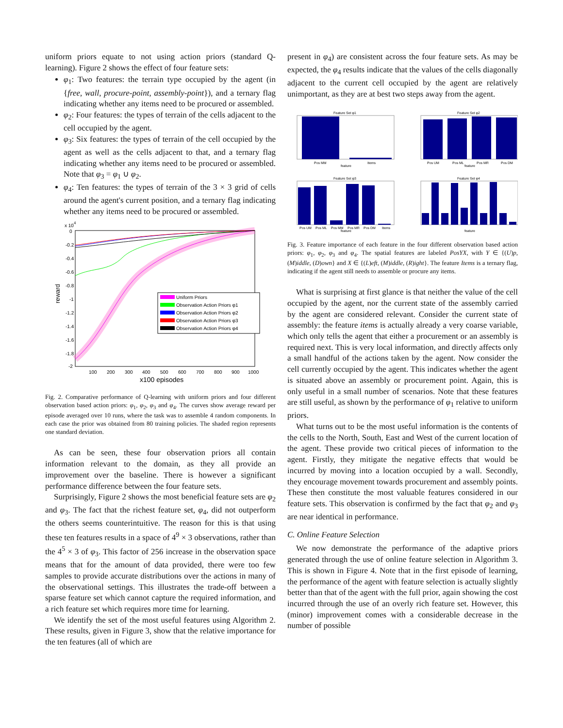uniform priors equate to not using action priors (standard Q-learning). Figure 2 shows the effect of four feature sets:
φ<sub>1</sub>: Two features: the terrain type occupied by the agent (in {free, wall, procure-point, assembly-point}), and a ternary flag indicating whether any items need to be procured or assembled.
φ<sub>2</sub>: Four features: the types of terrain of the cells adjacent to the cell occupied by the agent.
φ<sub>3</sub>: Six features: the types of terrain of the cell occupied by the agent as well as the cells adjacent to that, and a ternary flag indicating whether any items need to be procured or assembled. Note that φ<sub>3</sub> = φ<sub>1</sub> ∪ φ<sub>2</sub>.
φ<sub>4</sub>: Ten features: the types of terrain of the 3 × 3 grid of cells around the agent's current position, and a ternary flag indicating whether any items need to be procured or assembled.
x 104
0
-0.2
-0.4
-0.6
-0.8
-1
-1.2
-1.4
-1.6
-1.8
-2
100
200
300
400
500
600
700
800
900
1000
x100 episodes
reward
Uniform Priors
Observation Action Priors φ1
Observation Action Priors φ2
Observation Action Priors φ3
Observation Action Priors φ4
Fig. 2. Comparative performance of Q-learning with uniform priors and four different observation based action priors: φ<sub>1</sub>, φ<sub>2</sub>, φ<sub>3</sub> and φ<sub>4</sub>. The curves show average reward per episode averaged over 10 runs, where the task was to assemble 4 random components. In each case the prior was obtained from 80 training policies. The shaded region represents one standard deviation.
As can be seen, these four observation priors all contain information relevant to the domain, as they all provide an improvement over the baseline. There is however a significant performance difference between the four feature sets.
Surprisingly, Figure 2 shows the most beneficial feature sets are φ<sub>2</sub> and φ<sub>3</sub>. The fact that the richest feature set, φ<sub>4</sub>, did not outperform the others seems counterintuitive. The reason for this is that using these ten features results in a space of 4<sup>9</sup> × 3 observations, rather than the 4<sup>5</sup> × 3 of φ<sub>3</sub>. This factor of 256 increase in the observation space means that for the amount of data provided, there were too few samples to provide accurate distributions over the actions in many of the observational settings. This illustrates the trade-off between a sparse feature set which cannot capture the required information, and a rich feature set which requires more time for learning.
We identify the set of the most useful features using Algorithm 2. These results, given in Figure 3, show that the relative importance for the ten features (all of which are
present in φ<sub>4</sub>) are consistent across the four feature sets. As may be expected, the φ<sub>4</sub> results indicate that the values of the cells diagonally adjacent to the current cell occupied by the agent are relatively unimportant, as they are at best two steps away from the agent.
Feature Set φ1
Feature Set φ2
Pos MM
Items
feature
Pos UM
Pos ML
Pos MR
Pos DM
feature
Feature Set φ3
Feature Set φ4
Pos UM
Pos ML
Pos MM
Pos MR
Pos DM
Items
feature
feature
Fig. 3. Feature importance of each feature in the four different observation based action priors: φ<sub>1</sub>, φ<sub>2</sub>, φ<sub>3</sub> and φ<sub>4</sub>. The spatial features are labeled PosYX, with Y ∈ {(U)p, (M)iddle, (D)own} and X ∈ {(L)eft, (M)iddle, (R)ight}. The feature Items is a ternary flag, indicating if the agent still needs to assemble or procure any items.
What is surprising at first glance is that neither the value of the cell occupied by the agent, nor the current state of the assembly carried by the agent are considered relevant. Consider the current state of assembly: the feature items is actually already a very coarse variable, which only tells the agent that either a procurement or an assembly is required next. This is very local information, and directly affects only a small handful of the actions taken by the agent. Now consider the cell currently occupied by the agent. This indicates whether the agent is situated above an assembly or procurement point. Again, this is only useful in a small number of scenarios. Note that these features are still useful, as shown by the performance of φ<sub>1</sub> relative to uniform priors.
What turns out to be the most useful information is the contents of the cells to the North, South, East and West of the current location of the agent. These provide two critical pieces of information to the agent. Firstly, they mitigate the negative effects that would be incurred by moving into a location occupied by a wall. Secondly, they encourage movement towards procurement and assembly points. These then constitute the most valuable features considered in our feature sets. This observation is confirmed by the fact that φ<sub>2</sub> and φ<sub>3</sub> are near identical in performance.
C. Online Feature Selection
We now demonstrate the performance of the adaptive priors generated through the use of online feature selection in Algorithm 3. This is shown in Figure 4. Note that in the first episode of learning, the performance of the agent with feature selection is actually slightly better than that of the agent with the full prior, again showing the cost incurred through the use of an overly rich feature set. However, this (minor) improvement comes with a considerable decrease in the number of possible